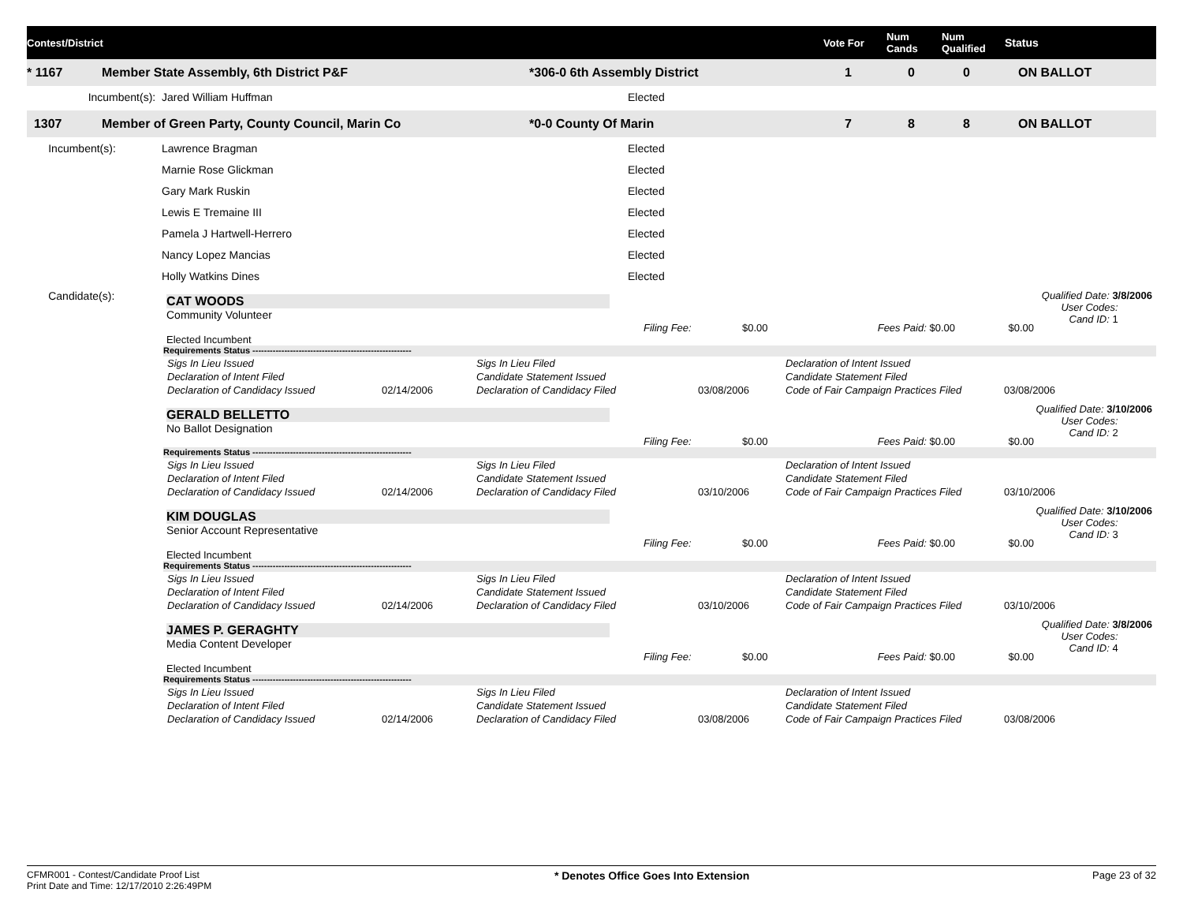Contest/District Vote For Num
Cands Num
Qualified Status
* 1167 Member State Assembly, 6th District P&F *306-0 6th Assembly District 1 0 0 ON BALLOT
Incumbent(s): Jared William Huffman Elected
1307 Member of Green Party, County Council, Marin Co *0-0 County Of Marin 7 8 8 ON BALLOT
Incumbent(s): Lawrence Bragman Elected
Marnie Rose Glickman Elected
Gary Mark Ruskin Elected
Lewis E Tremaine III Elected
Pamela J Hartwell-Herrero Elected
Nancy Lopez Mancias Elected
Holly Watkins Dines Elected
Candidate(s): CAT WOODS
Community Volunteer
Qualified Date: 3/8/2006
User Codes:
Cand ID: 1
Filing Fee: $0.00 Fees Paid: $0.00 $0.00
Elected Incumbent
Requirements Status -------------------------------------------------------
| Sigs In Lieu Issued | | Sigs In Lieu Filed | | Declaration of Intent Issued | |
| Declaration of Intent Filed | | Candidate Statement Issued | | Candidate Statement Filed | |
| Declaration of Candidacy Issued | 02/14/2006 | Declaration of Candidacy Filed | 03/08/2006 | Code of Fair Campaign Practices Filed | 03/08/2006 |
GERALD BELLETTO
No Ballot Designation
Qualified Date: 3/10/2006
User Codes:
Cand ID: 2
Filing Fee: $0.00 Fees Paid: $0.00 $0.00
Requirements Status -------------------------------------------------------
| Sigs In Lieu Issued | | Sigs In Lieu Filed | | Declaration of Intent Issued | |
| Declaration of Intent Filed | | Candidate Statement Issued | | Candidate Statement Filed | |
| Declaration of Candidacy Issued | 02/14/2006 | Declaration of Candidacy Filed | 03/10/2006 | Code of Fair Campaign Practices Filed | 03/10/2006 |
KIM DOUGLAS
Senior Account Representative
Qualified Date: 3/10/2006
User Codes:
Cand ID: 3
Filing Fee: $0.00 Fees Paid: $0.00 $0.00
Elected Incumbent
Requirements Status -------------------------------------------------------
| Sigs In Lieu Issued | | Sigs In Lieu Filed | | Declaration of Intent Issued | |
| Declaration of Intent Filed | | Candidate Statement Issued | | Candidate Statement Filed | |
| Declaration of Candidacy Issued | 02/14/2006 | Declaration of Candidacy Filed | 03/10/2006 | Code of Fair Campaign Practices Filed | 03/10/2006 |
JAMES P. GERAGHTY
Media Content Developer
Qualified Date: 3/8/2006
User Codes:
Cand ID: 4
Filing Fee: $0.00 Fees Paid: $0.00 $0.00
Elected Incumbent
Requirements Status -------------------------------------------------------
| Sigs In Lieu Issued | | Sigs In Lieu Filed | | Declaration of Intent Issued | |
| Declaration of Intent Filed | | Candidate Statement Issued | | Candidate Statement Filed | |
| Declaration of Candidacy Issued | 02/14/2006 | Declaration of Candidacy Filed | 03/08/2006 | Code of Fair Campaign Practices Filed | 03/08/2006 |
CFMR001 - Contest/Candidate Proof List
Print Date and Time: 12/17/2010 2:26:49PM
* Denotes Office Goes Into Extension
Page 23 of 32